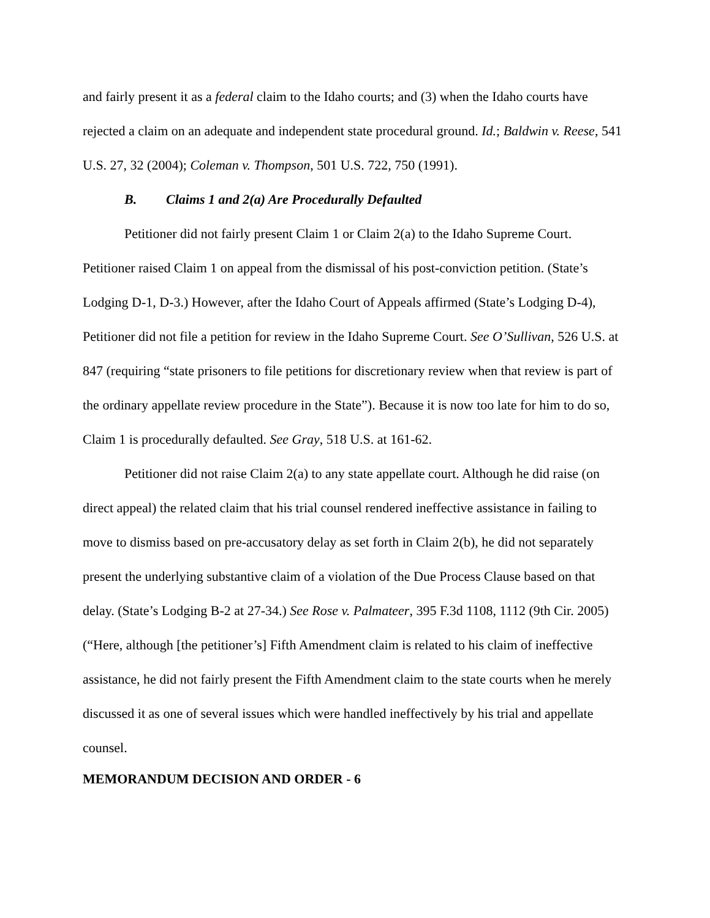and fairly present it as a federal claim to the Idaho courts; and (3) when the Idaho courts have rejected a claim on an adequate and independent state procedural ground. Id.; Baldwin v. Reese, 541 U.S. 27, 32 (2004); Coleman v. Thompson, 501 U.S. 722, 750 (1991).
B. Claims 1 and 2(a) Are Procedurally Defaulted
Petitioner did not fairly present Claim 1 or Claim 2(a) to the Idaho Supreme Court. Petitioner raised Claim 1 on appeal from the dismissal of his post-conviction petition. (State’s Lodging D-1, D-3.) However, after the Idaho Court of Appeals affirmed (State’s Lodging D-4), Petitioner did not file a petition for review in the Idaho Supreme Court. See O’Sullivan, 526 U.S. at 847 (requiring “state prisoners to file petitions for discretionary review when that review is part of the ordinary appellate review procedure in the State”). Because it is now too late for him to do so, Claim 1 is procedurally defaulted. See Gray, 518 U.S. at 161-62.
Petitioner did not raise Claim 2(a) to any state appellate court. Although he did raise (on direct appeal) the related claim that his trial counsel rendered ineffective assistance in failing to move to dismiss based on pre-accusatory delay as set forth in Claim 2(b), he did not separately present the underlying substantive claim of a violation of the Due Process Clause based on that delay. (State’s Lodging B-2 at 27-34.) See Rose v. Palmateer, 395 F.3d 1108, 1112 (9th Cir. 2005) (“Here, although [the petitioner’s] Fifth Amendment claim is related to his claim of ineffective assistance, he did not fairly present the Fifth Amendment claim to the state courts when he merely discussed it as one of several issues which were handled ineffectively by his trial and appellate counsel.
MEMORANDUM DECISION AND ORDER - 6